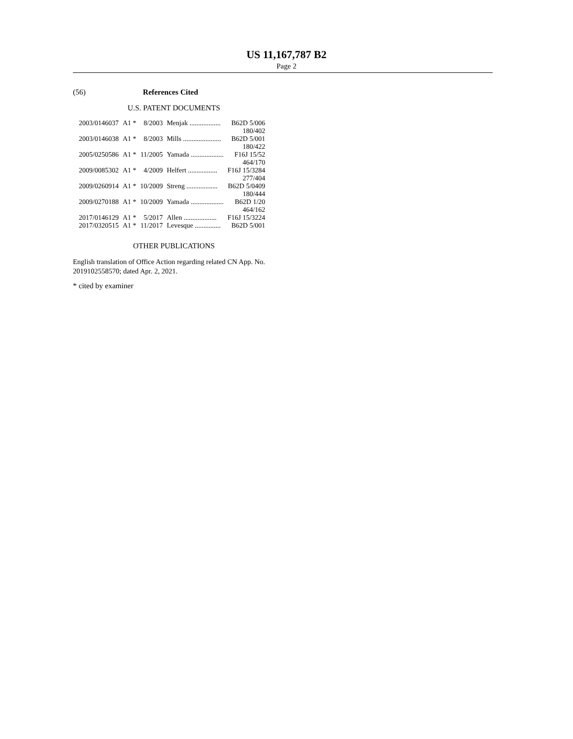US 11,167,787 B2
Page 2
(56) References Cited
U.S. PATENT DOCUMENTS
| 2003/0146037 | A1 * | 8/2003 | Menjak .................. | B62D 5/006 |
| 180/402 | | | | |
| 2003/0146038 | A1 * | 8/2003 | Mills ...................... | B62D 5/001 |
| 180/422 | | | | |
| 2005/0250586 | A1 * | 11/2005 | Yamada ................... | F16J 15/52 |
| 464/170 | | | | |
| 2009/0085302 | A1 * | 4/2009 | Helfert ................. | F16J 15/3284 |
| 277/404 | | | | |
| 2009/0260914 | A1 * | 10/2009 | Streng .................. | B62D 5/0409 |
| 180/444 | | | | |
| 2009/0270188 | A1 * | 10/2009 | Yamada ................... | B62D 1/20 |
| 464/162 | | | | |
| 2017/0146129 | A1 * | 5/2017 | Allen ................... | F16J 15/3224 |
| 2017/0320515 | A1 * | 11/2017 | Levesque ............... | B62D 5/001 |
OTHER PUBLICATIONS
English translation of Office Action regarding related CN App. No. 2019102558570; dated Apr. 2, 2021.
* cited by examiner